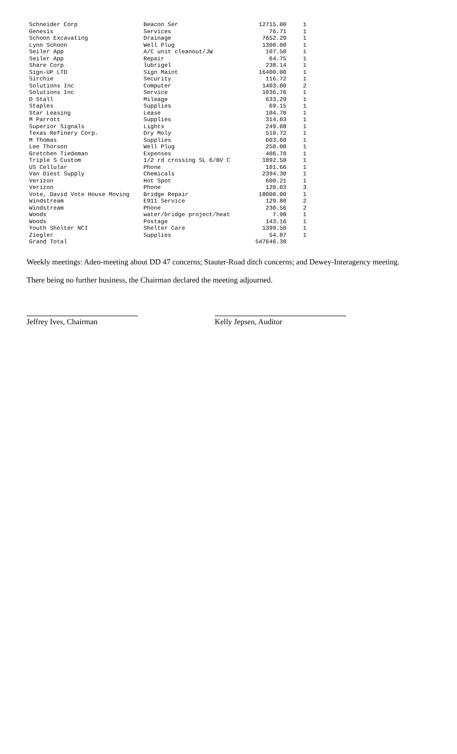| Schneider Corp | Beacon Ser | 12715.00 | 1 |
| Genesis | Services | 76.71 | 1 |
| Schoon Excavating | Drainage | 7652.29 | 1 |
| Lynn Schoon | Well Plug | 1300.00 | 1 |
| Seiler App | A/C unit cleanout/JW | 107.50 | 1 |
| Seiler App | Repair | 64.75 | 1 |
| Share Corp | lubrigel | 238.14 | 1 |
| Sign-UP LTD | Sign Maint | 16400.00 | 1 |
| Sirchie | Security | 116.72 | 1 |
| Solutions Inc | Computer | 1403.00 | 2 |
| Solutions Inc | Service | 1036.76 | 1 |
| D Stall | Mileage | 633.29 | 1 |
| Staples | Supplies | 69.15 | 1 |
| Star Leasing | Lease | 104.70 | 1 |
| M Parrott | Supplies | 314.03 | 1 |
| Superior Signals | Lights | 249.08 | 1 |
| Texas Refinery Corp. | Dry Moly | 510.72 | 1 |
| M Thomas | Supplies | 603.60 | 1 |
| Lee Thorson | Well Plug | 250.00 | 1 |
| Gretchen Tiedeman | Expenses | 406.70 | 1 |
| Triple S Custom | 1/2 rd crossing SL 6/BV C | 1892.50 | 1 |
| US Cellular | Phone | 101.66 | 1 |
| Van Diest Supply | Chemicals | 2394.30 | 1 |
| Verizon | Hot Spot | 600.21 | 1 |
| Verizon | Phone | 120.03 | 3 |
| Vote, David Vote House Moving | Bridge Repair | 18000.00 | 1 |
| Windstream | E911 Service | 129.80 | 2 |
| Windstream | Phone | 230.56 | 2 |
| Woods | water/bridge project/heat | 7.98 | 1 |
| Woods | Postage | 143.16 | 1 |
| Youth Shelter NCI | Shelter Care | 1399.50 | 1 |
| Ziegler | Supplies | 54.07 | 1 |
| Grand Total | | 547646.30 | |
Weekly meetings: Aden-meeting about DD 47 concerns; Stauter-Road ditch concerns; and Dewey-Interagency meeting.
There being no further business, the Chairman declared the meeting adjourned.
Jeffrey Ives, Chairman Kelly Jepsen, Auditor